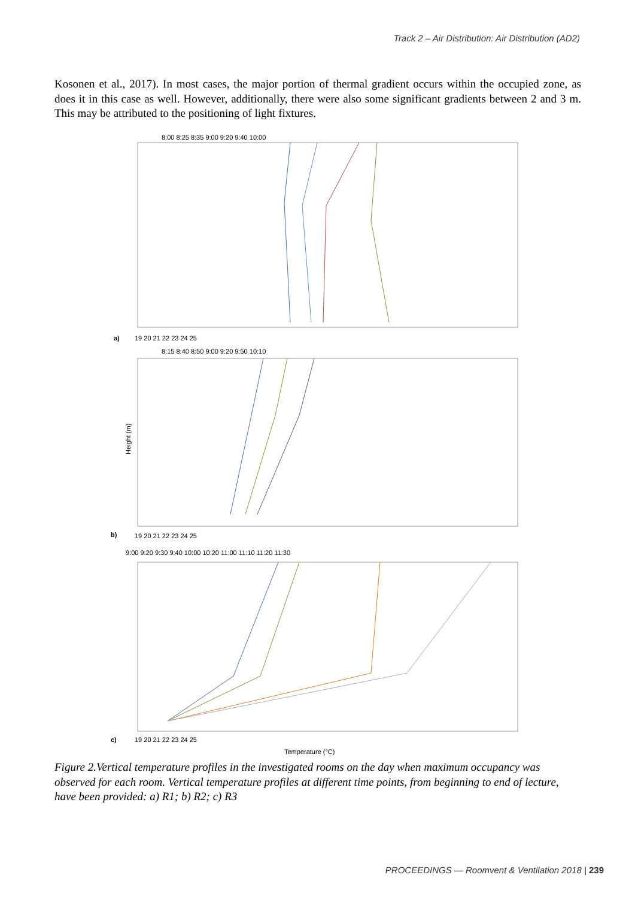Track 2 – Air Distribution: Air Distribution (AD2)
Kosonen et al., 2017). In most cases, the major portion of thermal gradient occurs within the occupied zone, as does it in this case as well. However, additionally, there were also some significant gradients between 2 and 3 m. This may be attributed to the positioning of light fixtures.
8:00 8:25 8:35 9:00 9:20 9:40 10:00
a)
19 20 21 22 23 24 25
8:15 8:40 8:50 9:00 9:20 9:50 10:10
Height (m)
b)
19 20 21 22 23 24 25
9:00 9:20 9:30 9:40 10:00 10:20 11:00 11:10 11:20 11:30
c)
19 20 21 22 23 24 25
Temperature (°C)
Figure 2.Vertical temperature profiles in the investigated rooms on the day when maximum occupancy was observed for each room. Vertical temperature profiles at different time points, from beginning to end of lecture, have been provided: a) R1; b) R2; c) R3
PROCEEDINGS — Roomvent & Ventilation 2018 | 239